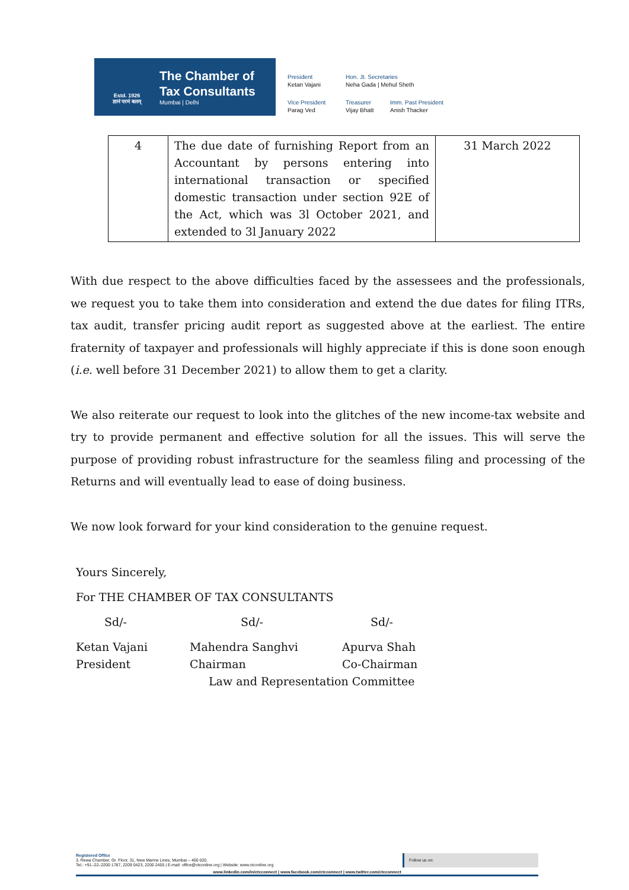Estd. 1926
ज्ञानं परमं बलम्
The Chamber of
Tax Consultants
Mumbai | Delhi
President
Ketan Vajani
Hon. Jt. Secretaries
Neha Gada | Mehul Sheth
Vice President
Parag Ved
Treasurer
Vijay Bhatt
Imm. Past President
Anish Thacker
| 4 | The due date of furnishing Report from an Accountant by persons entering into international transaction or specified domestic transaction under section 92E of the Act, which was 3l October 2021, and extended to 3l January 2022 | 31 March 2022 |
With due respect to the above difficulties faced by the assessees and the professionals, we request you to take them into consideration and extend the due dates for filing ITRs, tax audit, transfer pricing audit report as suggested above at the earliest. The entire fraternity of taxpayer and professionals will highly appreciate if this is done soon enough (i.e. well before 31 December 2021) to allow them to get a clarity.
We also reiterate our request to look into the glitches of the new income-tax website and try to provide permanent and effective solution for all the issues. This will serve the purpose of providing robust infrastructure for the seamless filing and processing of the Returns and will eventually lead to ease of doing business.
We now look forward for your kind consideration to the genuine request.
Yours Sincerely,
For THE CHAMBER OF TAX CONSULTANTS
Sd/- Sd/- Sd/-
Ketan Vajani Mahendra Sanghvi Apurva Shah
President Chairman Co-Chairman
Law and Representation Committee
Registered Office
3, Rewa Chamber, Gr. Floor, 31, New Marine Lines, Mumbai – 400 020.
Tel.: +91–22–2200 1787, 2209 0423, 2200 2455 | E-mail: office@ctconline.org | Website: www.ctconline.org
Follow us on:
www.linkedin.com/in/ctcconnect | www.facebook.com/ctcconnect | www.twitter.com/ctcconnect